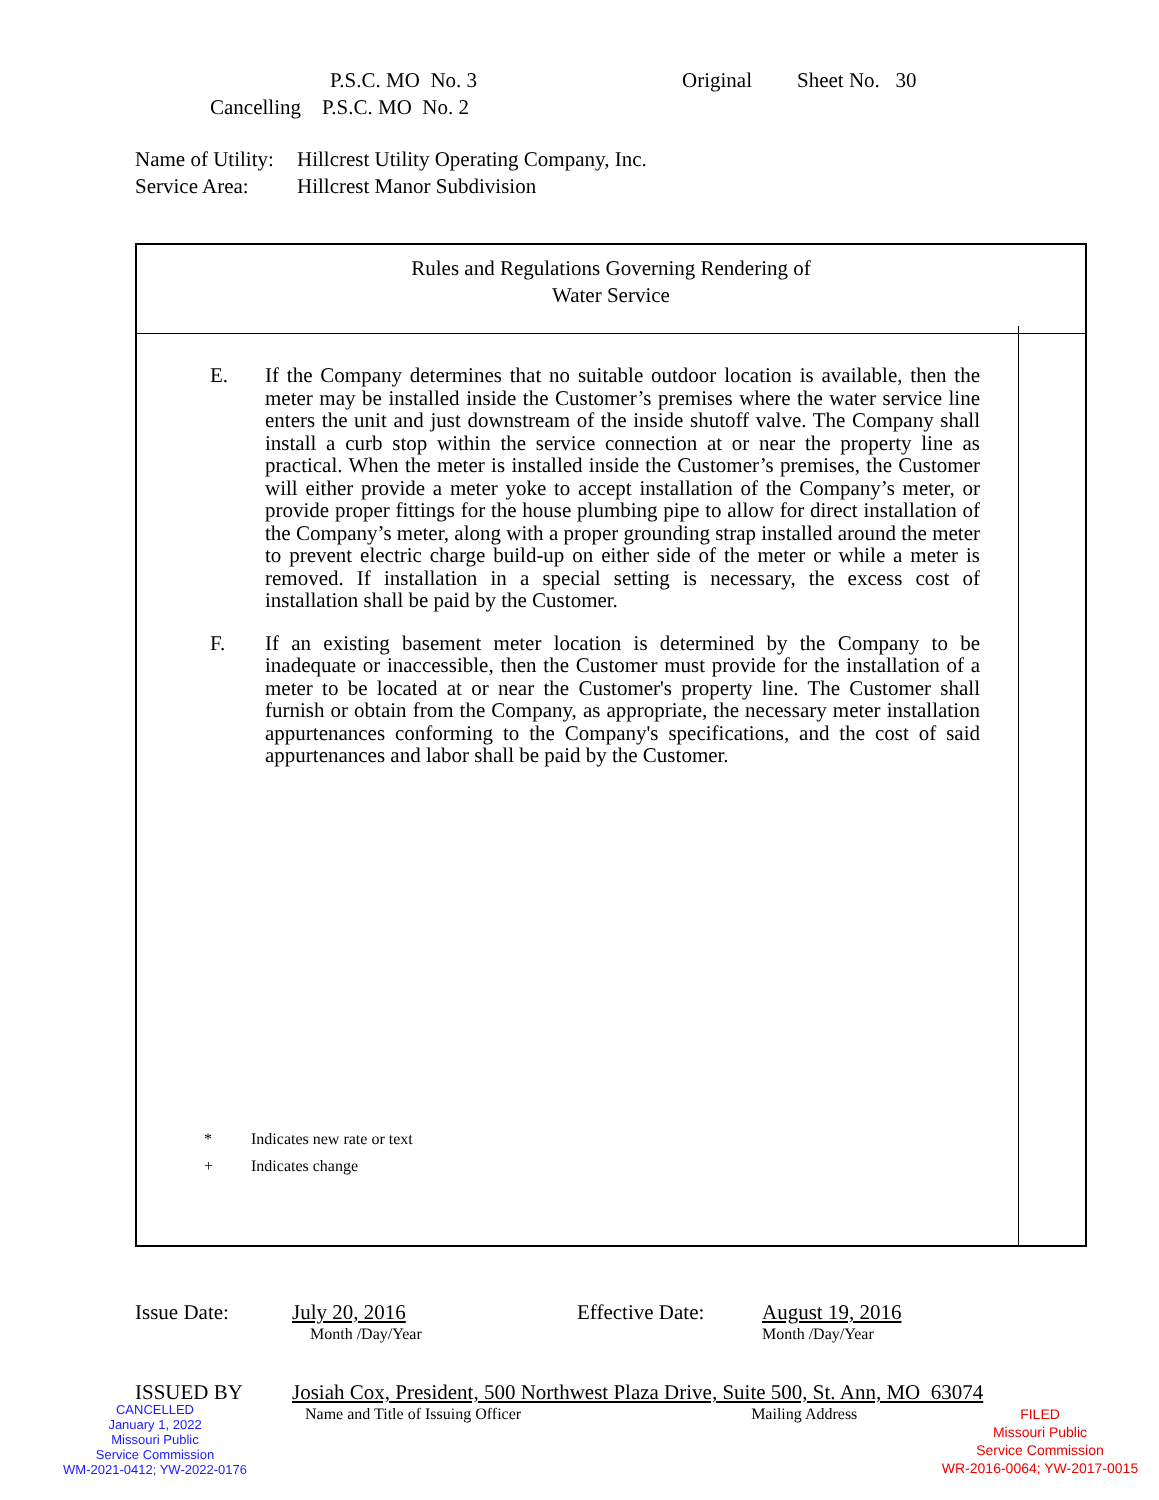P.S.C. MO No. 3 Original Sheet No. 30
Cancelling P.S.C. MO No. 2
Name of Utility: Hillcrest Utility Operating Company, Inc.
Service Area: Hillcrest Manor Subdivision
Rules and Regulations Governing Rendering of
Water Service
E. If the Company determines that no suitable outdoor location is available, then the meter may be installed inside the Customer’s premises where the water service line enters the unit and just downstream of the inside shutoff valve. The Company shall install a curb stop within the service connection at or near the property line as practical. When the meter is installed inside the Customer’s premises, the Customer will either provide a meter yoke to accept installation of the Company’s meter, or provide proper fittings for the house plumbing pipe to allow for direct installation of the Company’s meter, along with a proper grounding strap installed around the meter to prevent electric charge build-up on either side of the meter or while a meter is removed. If installation in a special setting is necessary, the excess cost of installation shall be paid by the Customer.
F. If an existing basement meter location is determined by the Company to be inadequate or inaccessible, then the Customer must provide for the installation of a meter to be located at or near the Customer's property line. The Customer shall furnish or obtain from the Company, as appropriate, the necessary meter installation appurtenances conforming to the Company's specifications, and the cost of said appurtenances and labor shall be paid by the Customer.
* Indicates new rate or text
+ Indicates change
Issue Date:
July 20, 2016
Month /Day/Year
Effective Date:
August 19, 2016
Month /Day/Year
ISSUED BY
Josiah Cox, President, 500 Northwest Plaza Drive, Suite 500, St. Ann, MO 63074
Name and Title of Issuing Officer Mailing Address
CANCELLED
January 1, 2022
Missouri Public
Service Commission
WM-2021-0412; YW-2022-0176
FILED
Missouri Public
Service Commission
WR-2016-0064; YW-2017-0015